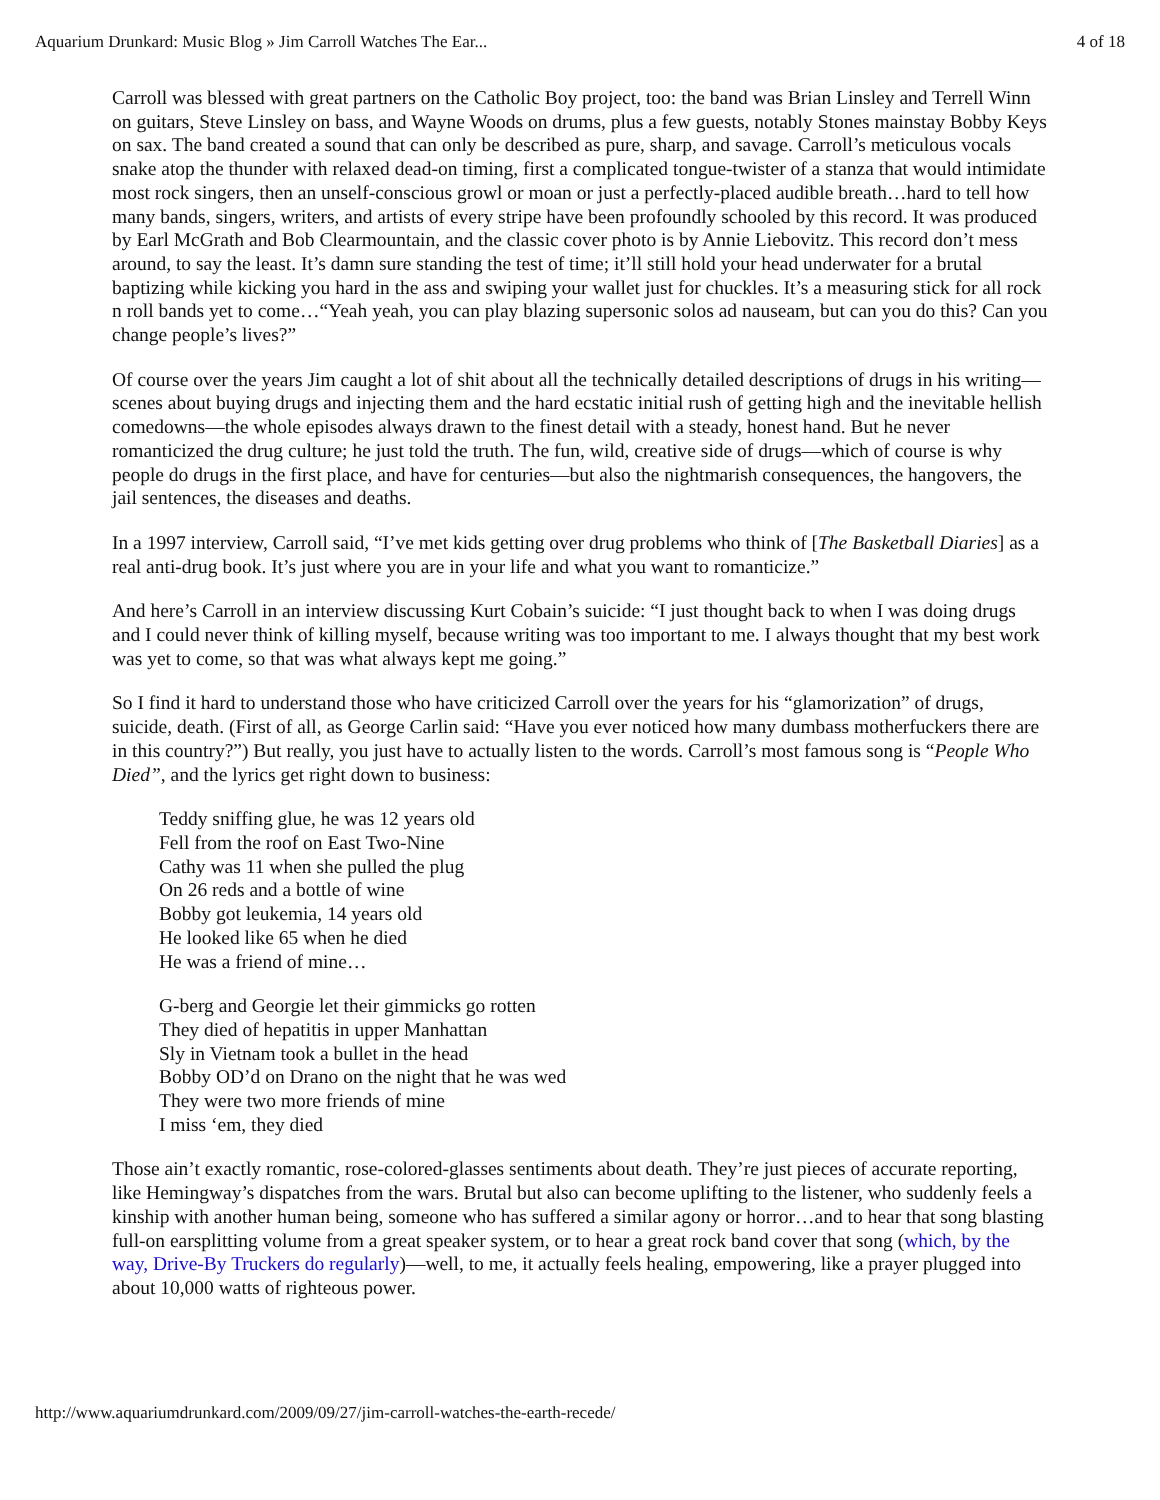Aquarium Drunkard: Music Blog » Jim Carroll Watches The Ear... 4 of 18
Carroll was blessed with great partners on the Catholic Boy project, too: the band was Brian Linsley and Terrell Winn on guitars, Steve Linsley on bass, and Wayne Woods on drums, plus a few guests, notably Stones mainstay Bobby Keys on sax. The band created a sound that can only be described as pure, sharp, and savage. Carroll’s meticulous vocals snake atop the thunder with relaxed dead-on timing, first a complicated tongue-twister of a stanza that would intimidate most rock singers, then an unself-conscious growl or moan or just a perfectly-placed audible breath…hard to tell how many bands, singers, writers, and artists of every stripe have been profoundly schooled by this record. It was produced by Earl McGrath and Bob Clearmountain, and the classic cover photo is by Annie Liebovitz. This record don’t mess around, to say the least. It’s damn sure standing the test of time; it’ll still hold your head underwater for a brutal baptizing while kicking you hard in the ass and swiping your wallet just for chuckles. It’s a measuring stick for all rock n roll bands yet to come…“Yeah yeah, you can play blazing supersonic solos ad nauseam, but can you do this? Can you change people’s lives?”
Of course over the years Jim caught a lot of shit about all the technically detailed descriptions of drugs in his writing—scenes about buying drugs and injecting them and the hard ecstatic initial rush of getting high and the inevitable hellish comedowns—the whole episodes always drawn to the finest detail with a steady, honest hand. But he never romanticized the drug culture; he just told the truth. The fun, wild, creative side of drugs—which of course is why people do drugs in the first place, and have for centuries—but also the nightmarish consequences, the hangovers, the jail sentences, the diseases and deaths.
In a 1997 interview, Carroll said, “I’ve met kids getting over drug problems who think of [The Basketball Diaries] as a real anti-drug book. It’s just where you are in your life and what you want to romanticize.”
And here’s Carroll in an interview discussing Kurt Cobain’s suicide: “I just thought back to when I was doing drugs and I could never think of killing myself, because writing was too important to me. I always thought that my best work was yet to come, so that was what always kept me going.”
So I find it hard to understand those who have criticized Carroll over the years for his “glamorization” of drugs, suicide, death. (First of all, as George Carlin said: “Have you ever noticed how many dumbass motherfuckers there are in this country?”) But really, you just have to actually listen to the words. Carroll’s most famous song is “People Who Died”, and the lyrics get right down to business:
Teddy sniffing glue, he was 12 years old
Fell from the roof on East Two-Nine
Cathy was 11 when she pulled the plug
On 26 reds and a bottle of wine
Bobby got leukemia, 14 years old
He looked like 65 when he died
He was a friend of mine…
G-berg and Georgie let their gimmicks go rotten
They died of hepatitis in upper Manhattan
Sly in Vietnam took a bullet in the head
Bobby OD’d on Drano on the night that he was wed
They were two more friends of mine
I miss ‘em, they died
Those ain’t exactly romantic, rose-colored-glasses sentiments about death. They’re just pieces of accurate reporting, like Hemingway’s dispatches from the wars. Brutal but also can become uplifting to the listener, who suddenly feels a kinship with another human being, someone who has suffered a similar agony or horror…and to hear that song blasting full-on earsplitting volume from a great speaker system, or to hear a great rock band cover that song (which, by the way, Drive-By Truckers do regularly)—well, to me, it actually feels healing, empowering, like a prayer plugged into about 10,000 watts of righteous power.
http://www.aquariumdrunkard.com/2009/09/27/jim-carroll-watches-the-earth-recede/